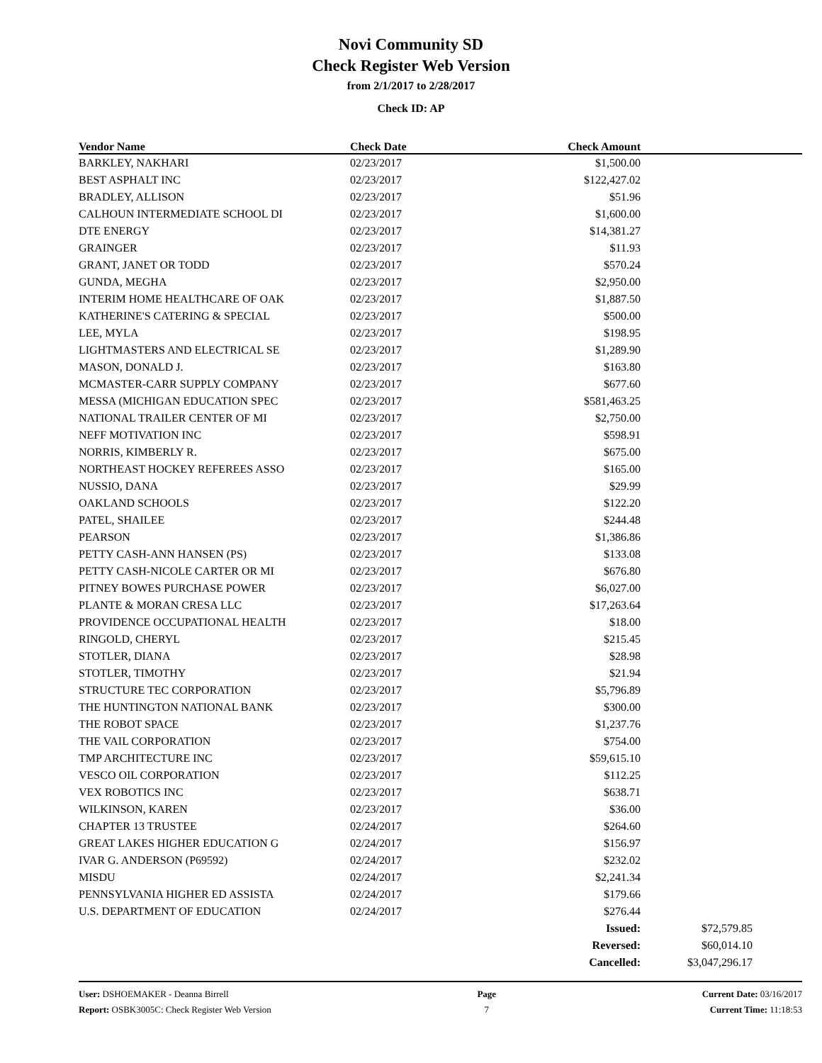Novi Community SD
Check Register Web Version
from 2/1/2017 to 2/28/2017
Check ID: AP
| Vendor Name | Check Date | Check Amount | |
| --- | --- | --- | --- |
| BARKLEY, NAKHARI | 02/23/2017 | $1,500.00 | |
| BEST ASPHALT INC | 02/23/2017 | $122,427.02 | |
| BRADLEY, ALLISON | 02/23/2017 | $51.96 | |
| CALHOUN INTERMEDIATE SCHOOL DI | 02/23/2017 | $1,600.00 | |
| DTE ENERGY | 02/23/2017 | $14,381.27 | |
| GRAINGER | 02/23/2017 | $11.93 | |
| GRANT, JANET OR TODD | 02/23/2017 | $570.24 | |
| GUNDA, MEGHA | 02/23/2017 | $2,950.00 | |
| INTERIM HOME HEALTHCARE OF OAK | 02/23/2017 | $1,887.50 | |
| KATHERINE'S CATERING & SPECIAL | 02/23/2017 | $500.00 | |
| LEE, MYLA | 02/23/2017 | $198.95 | |
| LIGHTMASTERS AND ELECTRICAL SE | 02/23/2017 | $1,289.90 | |
| MASON, DONALD J. | 02/23/2017 | $163.80 | |
| MCMASTER-CARR SUPPLY COMPANY | 02/23/2017 | $677.60 | |
| MESSA (MICHIGAN EDUCATION SPEC | 02/23/2017 | $581,463.25 | |
| NATIONAL TRAILER CENTER OF MI | 02/23/2017 | $2,750.00 | |
| NEFF MOTIVATION INC | 02/23/2017 | $598.91 | |
| NORRIS, KIMBERLY R. | 02/23/2017 | $675.00 | |
| NORTHEAST HOCKEY REFEREES ASSO | 02/23/2017 | $165.00 | |
| NUSSIO, DANA | 02/23/2017 | $29.99 | |
| OAKLAND SCHOOLS | 02/23/2017 | $122.20 | |
| PATEL, SHAILEE | 02/23/2017 | $244.48 | |
| PEARSON | 02/23/2017 | $1,386.86 | |
| PETTY CASH-ANN HANSEN (PS) | 02/23/2017 | $133.08 | |
| PETTY CASH-NICOLE CARTER OR MI | 02/23/2017 | $676.80 | |
| PITNEY BOWES PURCHASE POWER | 02/23/2017 | $6,027.00 | |
| PLANTE & MORAN CRESA LLC | 02/23/2017 | $17,263.64 | |
| PROVIDENCE OCCUPATIONAL HEALTH | 02/23/2017 | $18.00 | |
| RINGOLD, CHERYL | 02/23/2017 | $215.45 | |
| STOTLER, DIANA | 02/23/2017 | $28.98 | |
| STOTLER, TIMOTHY | 02/23/2017 | $21.94 | |
| STRUCTURE TEC CORPORATION | 02/23/2017 | $5,796.89 | |
| THE HUNTINGTON NATIONAL BANK | 02/23/2017 | $300.00 | |
| THE ROBOT SPACE | 02/23/2017 | $1,237.76 | |
| THE VAIL CORPORATION | 02/23/2017 | $754.00 | |
| TMP ARCHITECTURE INC | 02/23/2017 | $59,615.10 | |
| VESCO OIL CORPORATION | 02/23/2017 | $112.25 | |
| VEX ROBOTICS INC | 02/23/2017 | $638.71 | |
| WILKINSON, KAREN | 02/23/2017 | $36.00 | |
| CHAPTER 13 TRUSTEE | 02/24/2017 | $264.60 | |
| GREAT LAKES HIGHER EDUCATION G | 02/24/2017 | $156.97 | |
| IVAR G. ANDERSON (P69592) | 02/24/2017 | $232.02 | |
| MISDU | 02/24/2017 | $2,241.34 | |
| PENNSYLVANIA HIGHER ED ASSISTA | 02/24/2017 | $179.66 | |
| U.S. DEPARTMENT OF EDUCATION | 02/24/2017 | $276.44 | |
| | | Issued: | $72,579.85 |
| | | Reversed: | $60,014.10 |
| | | Cancelled: | $3,047,296.17 |
User: DSHOEMAKER - Deanna Birrell
Report: OSBK3005C: Check Register Web Version
Page
7
Current Date: 03/16/2017
Current Time: 11:18:53